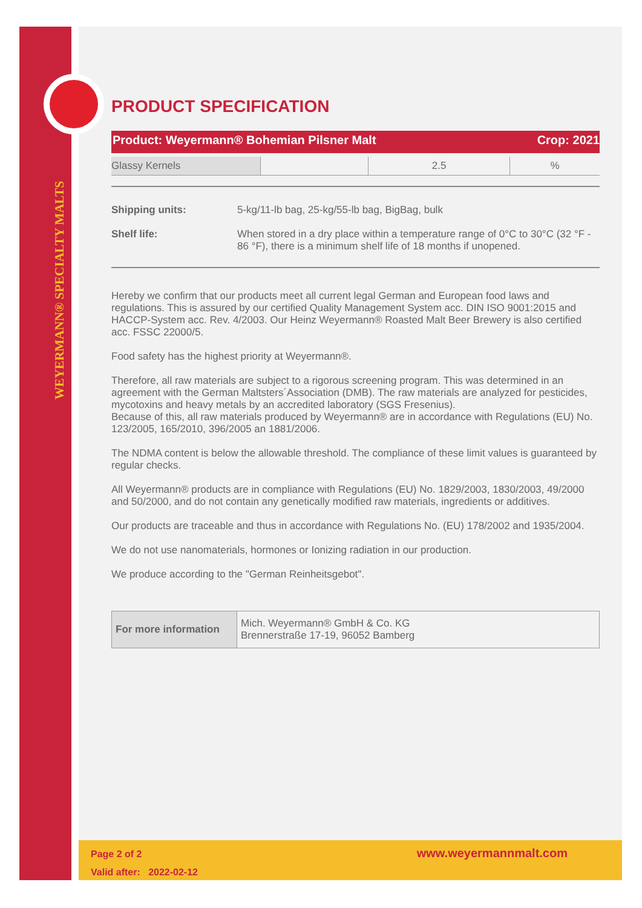WEYERMANN® SPECIALTY MALTS
PRODUCT SPECIFICATION
Product: Weyermann® Bohemian Pilsner Malt Crop: 2021
| Glassy Kernels | | 2.5 | % |
Shipping units: 5-kg/11-lb bag, 25-kg/55-lb bag, BigBag, bulk
Shelf life: When stored in a dry place within a temperature range of 0°C to 30°C (32 °F - 86 °F), there is a minimum shelf life of 18 months if unopened.
Hereby we confirm that our products meet all current legal German and European food laws and regulations. This is assured by our certified Quality Management System acc. DIN ISO 9001:2015 and HACCP-System acc. Rev. 4/2003. Our Heinz Weyermann® Roasted Malt Beer Brewery is also certified acc. FSSC 22000/5.
Food safety has the highest priority at Weyermann®.
Therefore, all raw materials are subject to a rigorous screening program. This was determined in an agreement with the German Maltsters´Association (DMB). The raw materials are analyzed for pesticides, mycotoxins and heavy metals by an accredited laboratory (SGS Fresenius).
Because of this, all raw materials produced by Weyermann® are in accordance with Regulations (EU) No. 123/2005, 165/2010, 396/2005 an 1881/2006.
The NDMA content is below the allowable threshold. The compliance of these limit values is guaranteed by regular checks.
All Weyermann® products are in compliance with Regulations (EU) No. 1829/2003, 1830/2003, 49/2000 and 50/2000, and do not contain any genetically modified raw materials, ingredients or additives.
Our products are traceable and thus in accordance with Regulations No. (EU) 178/2002 and 1935/2004.
We do not use nanomaterials, hormones or Ionizing radiation in our production.
We produce according to the "German Reinheitsgebot".
| For more information | Mich. Weyermann® GmbH & Co. KG Brennerstraße 17-19, 96052 Bamberg |
Page 2 of 2
Valid after: 2022-02-12
www.weyermannmalt.com